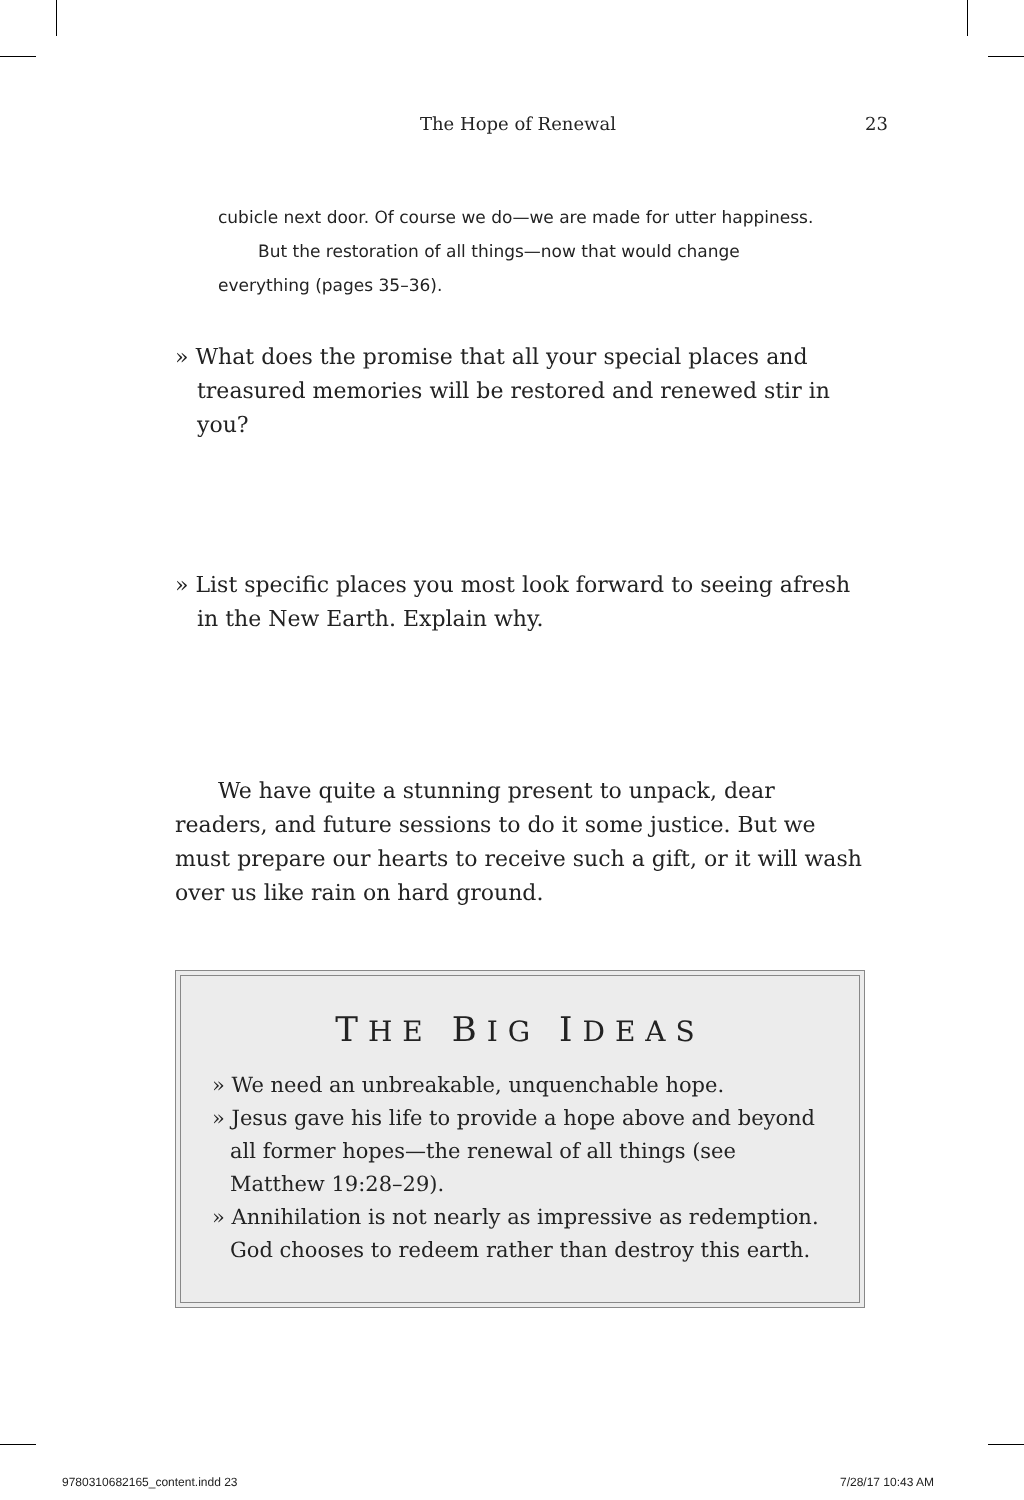The Hope of Renewal 23
cubicle next door. Of course we do—we are made for utter happiness.
But the restoration of all things—now that would change everything (pages 35–36).
» What does the promise that all your special places and treasured memories will be restored and renewed stir in you?
» List specific places you most look forward to seeing afresh in the New Earth. Explain why.
We have quite a stunning present to unpack, dear readers, and future sessions to do it some justice. But we must prepare our hearts to receive such a gift, or it will wash over us like rain on hard ground.
THE BIG IDEAS
» We need an unbreakable, unquenchable hope.
» Jesus gave his life to provide a hope above and beyond all former hopes—the renewal of all things (see Matthew 19:28–29).
» Annihilation is not nearly as impressive as redemption. God chooses to redeem rather than destroy this earth.
9780310682165_content.indd 23 7/28/17 10:43 AM